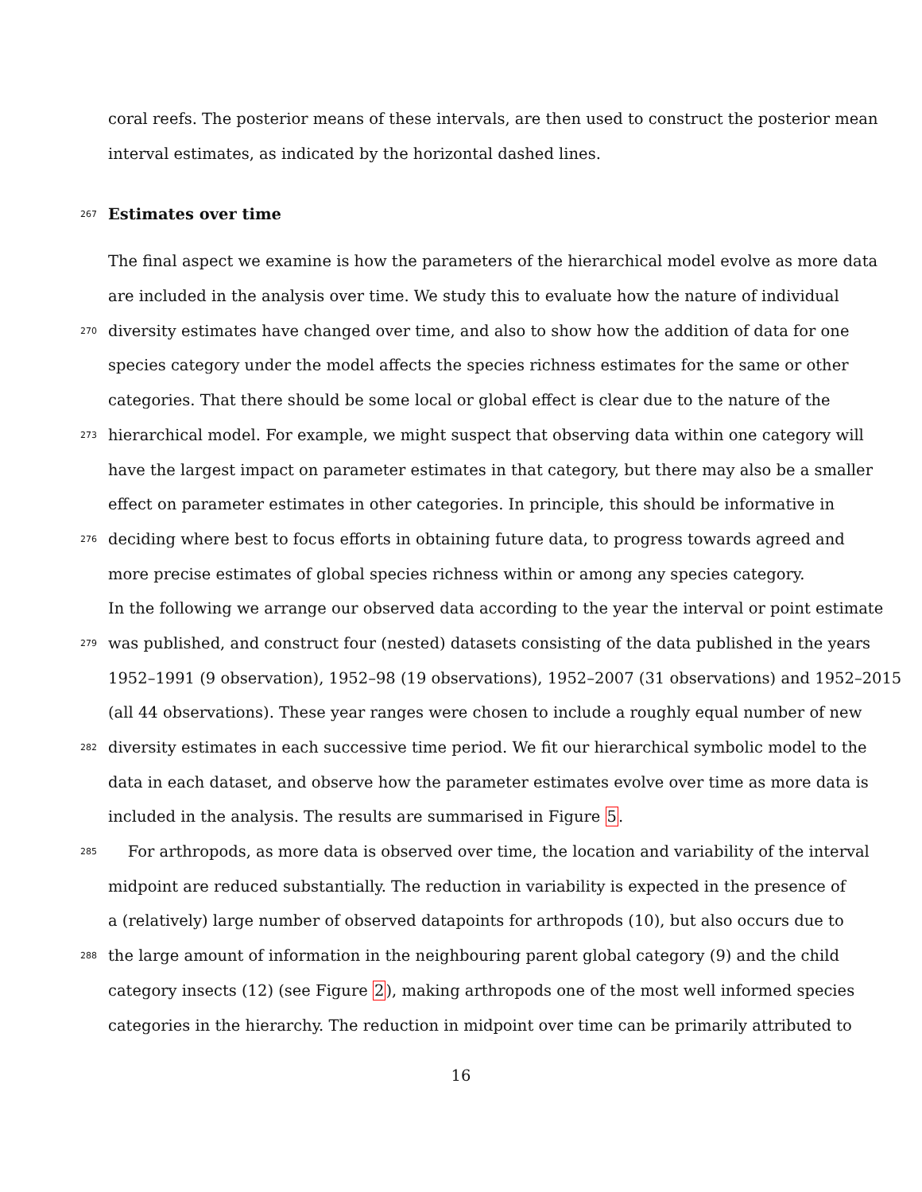coral reefs. The posterior means of these intervals, are then used to construct the posterior mean
interval estimates, as indicated by the horizontal dashed lines.
267 Estimates over time
The final aspect we examine is how the parameters of the hierarchical model evolve as more data
are included in the analysis over time. We study this to evaluate how the nature of individual
270 diversity estimates have changed over time, and also to show how the addition of data for one
species category under the model affects the species richness estimates for the same or other
categories. That there should be some local or global effect is clear due to the nature of the
273 hierarchical model. For example, we might suspect that observing data within one category will
have the largest impact on parameter estimates in that category, but there may also be a smaller
effect on parameter estimates in other categories. In principle, this should be informative in
276 deciding where best to focus efforts in obtaining future data, to progress towards agreed and
more precise estimates of global species richness within or among any species category.
In the following we arrange our observed data according to the year the interval or point estimate
279 was published, and construct four (nested) datasets consisting of the data published in the years
1952–1991 (9 observation), 1952–98 (19 observations), 1952–2007 (31 observations) and 1952–2015
(all 44 observations). These year ranges were chosen to include a roughly equal number of new
282 diversity estimates in each successive time period. We fit our hierarchical symbolic model to the
data in each dataset, and observe how the parameter estimates evolve over time as more data is
included in the analysis. The results are summarised in Figure 5.
285 For arthropods, as more data is observed over time, the location and variability of the interval
midpoint are reduced substantially. The reduction in variability is expected in the presence of
a (relatively) large number of observed datapoints for arthropods (10), but also occurs due to
288 the large amount of information in the neighbouring parent global category (9) and the child
category insects (12) (see Figure 2), making arthropods one of the most well informed species
categories in the hierarchy. The reduction in midpoint over time can be primarily attributed to
16